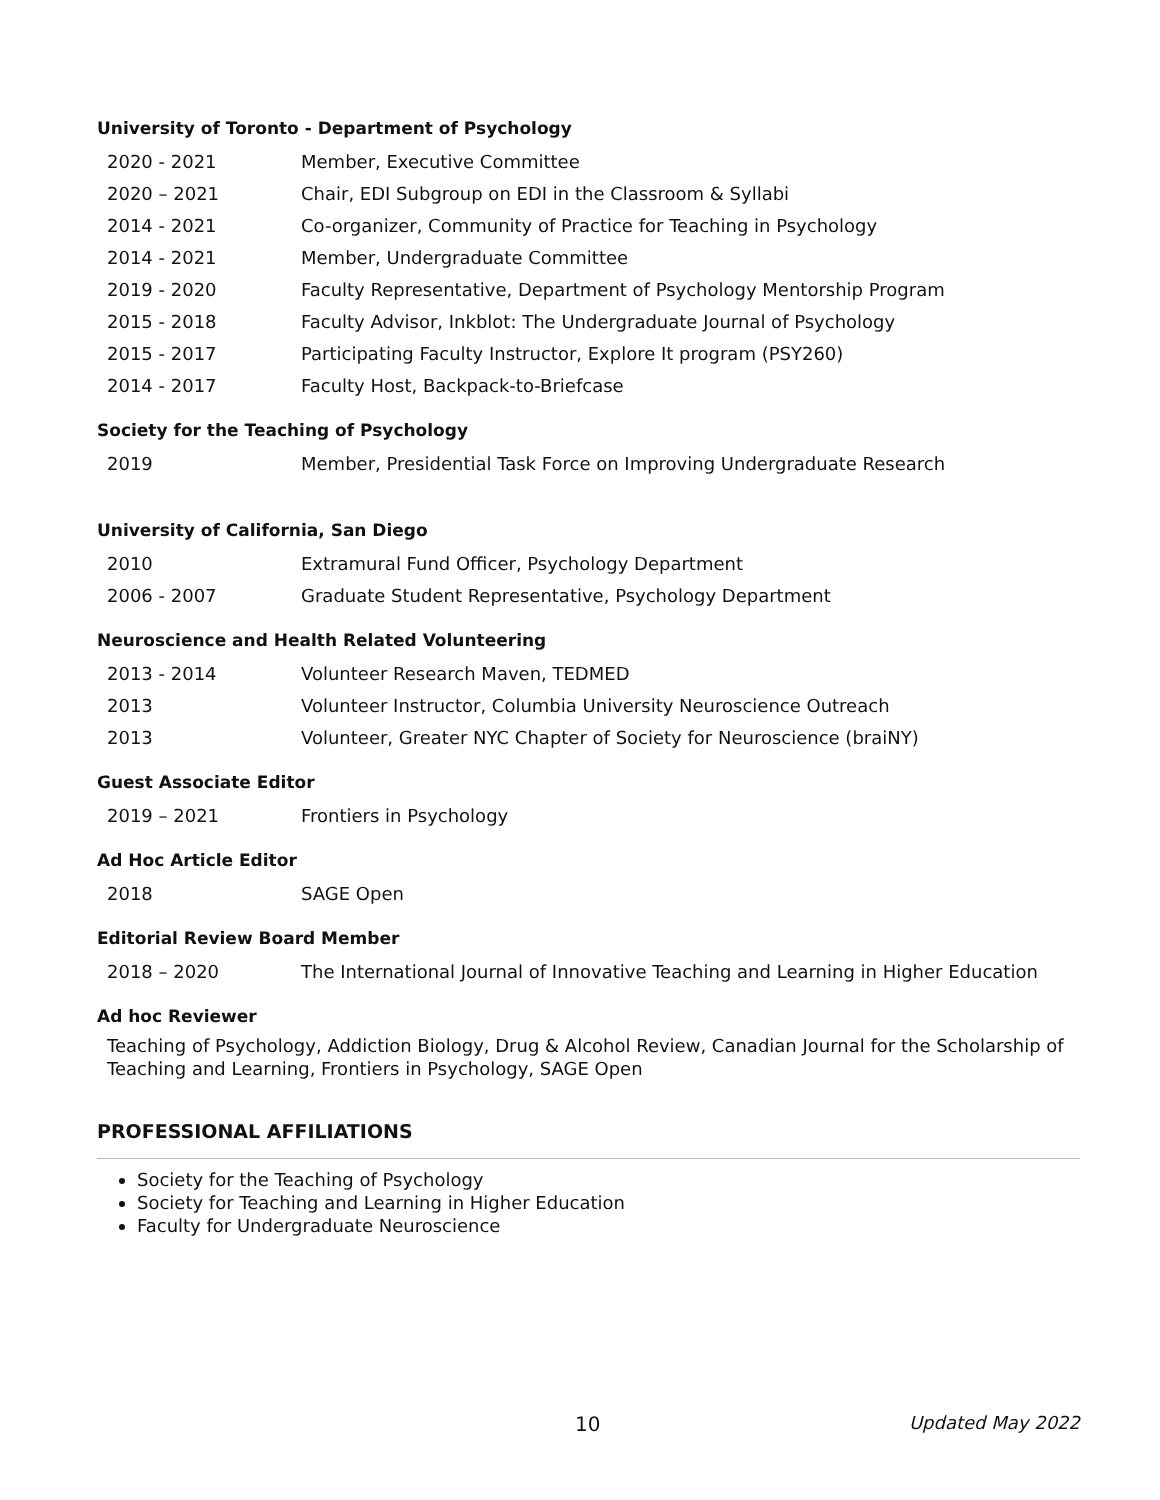University of Toronto - Department of Psychology
| 2020 - 2021 | Member, Executive Committee |
| 2020 – 2021 | Chair, EDI Subgroup on EDI in the Classroom & Syllabi |
| 2014 - 2021 | Co-organizer, Community of Practice for Teaching in Psychology |
| 2014 - 2021 | Member, Undergraduate Committee |
| 2019 - 2020 | Faculty Representative, Department of Psychology Mentorship Program |
| 2015 - 2018 | Faculty Advisor, Inkblot: The Undergraduate Journal of Psychology |
| 2015 - 2017 | Participating Faculty Instructor, Explore It program (PSY260) |
| 2014 - 2017 | Faculty Host, Backpack-to-Briefcase |
Society for the Teaching of Psychology
| 2019 | Member, Presidential Task Force on Improving Undergraduate Research |
University of California, San Diego
| 2010 | Extramural Fund Officer, Psychology Department |
| 2006 - 2007 | Graduate Student Representative, Psychology Department |
Neuroscience and Health Related Volunteering
| 2013 - 2014 | Volunteer Research Maven, TEDMED |
| 2013 | Volunteer Instructor, Columbia University Neuroscience Outreach |
| 2013 | Volunteer, Greater NYC Chapter of Society for Neuroscience (braiNY) |
Guest Associate Editor
| 2019 – 2021 | Frontiers in Psychology |
Ad Hoc Article Editor
| 2018 | SAGE Open |
Editorial Review Board Member
| 2018 – 2020 | The International Journal of Innovative Teaching and Learning in Higher Education |
Ad hoc Reviewer
Teaching of Psychology, Addiction Biology, Drug & Alcohol Review, Canadian Journal for the Scholarship of Teaching and Learning, Frontiers in Psychology, SAGE Open
PROFESSIONAL AFFILIATIONS
Society for the Teaching of Psychology
Society for Teaching and Learning in Higher Education
Faculty for Undergraduate Neuroscience
10 Updated May 2022